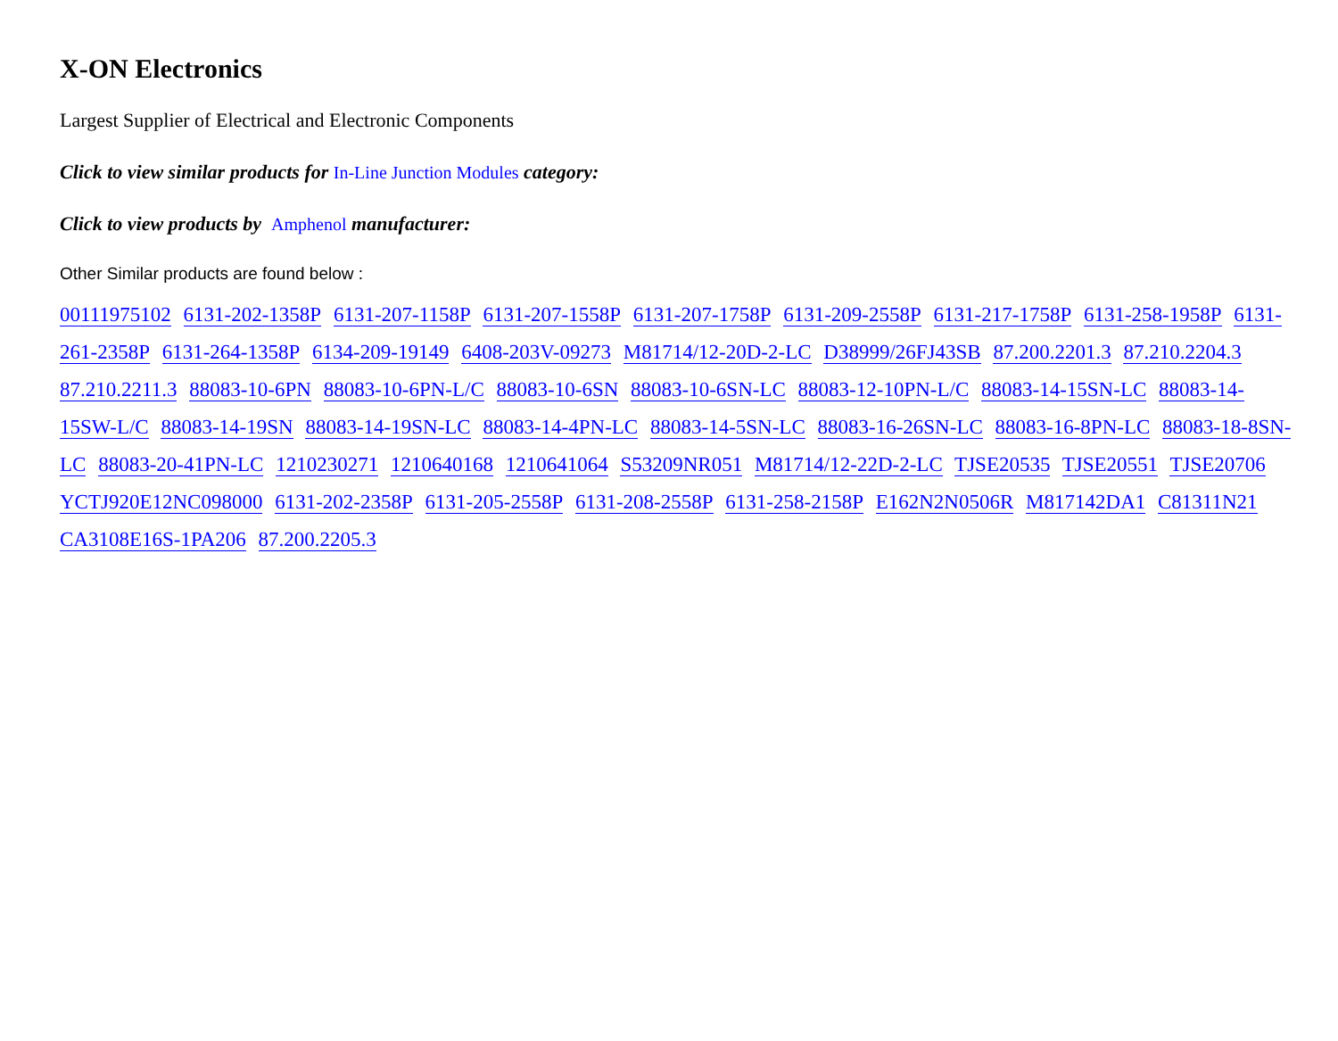X-ON Electronics
Largest Supplier of Electrical and Electronic Components
Click to view similar products for In-Line Junction Modules category:
Click to view products by Amphenol manufacturer:
Other Similar products are found below :
00111975102 6131-202-1358P 6131-207-1158P 6131-207-1558P 6131-207-1758P 6131-209-2558P 6131-217-1758P 6131-258-1958P 6131-261-2358P 6131-264-1358P 6134-209-19149 6408-203V-09273 M81714/12-20D-2-LC D38999/26FJ43SB 87.200.2201.3 87.210.2204.3 87.210.2211.3 88083-10-6PN 88083-10-6PN-L/C 88083-10-6SN 88083-10-6SN-LC 88083-12-10PN-L/C 88083-14-15SN-LC 88083-14-15SW-L/C 88083-14-19SN 88083-14-19SN-LC 88083-14-4PN-LC 88083-14-5SN-LC 88083-16-26SN-LC 88083-16-8PN-LC 88083-18-8SN-LC 88083-20-41PN-LC 1210230271 1210640168 1210641064 S53209NR051 M81714/12-22D-2-LC TJSE20535 TJSE20551 TJSE20706 YCTJ920E12NC098000 6131-202-2358P 6131-205-2558P 6131-208-2558P 6131-258-2158P E162N2N0506R M817142DA1 C81311N21 CA3108E16S-1PA206 87.200.2205.3